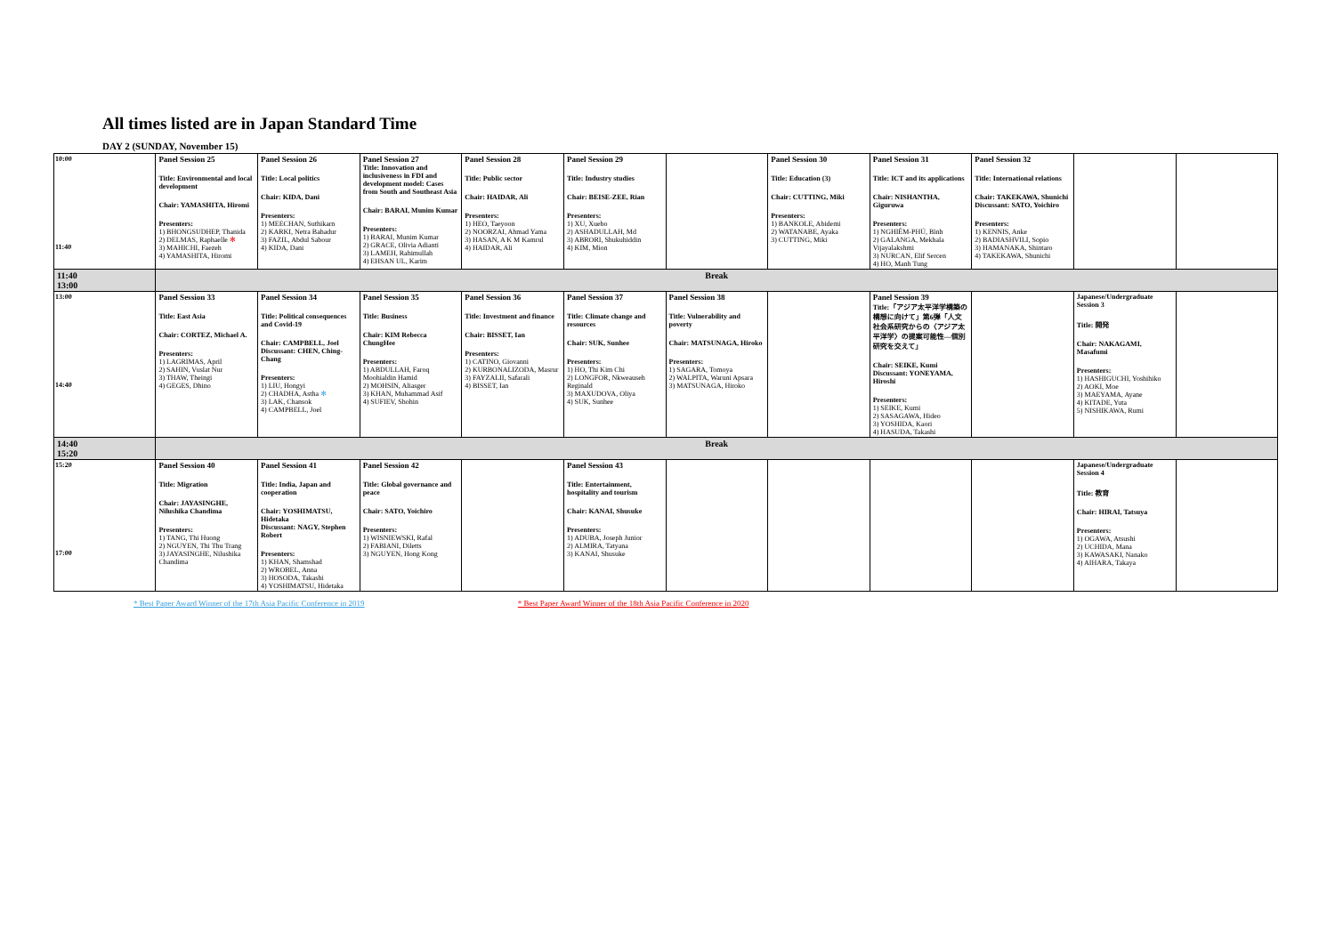All times listed are in Japan Standard Time
DAY 2 (SUNDAY, November 15)
| 10:00 11:40 | Panel Session 25 Title: Environmental and local development Chair: YAMASHITA, Hiromi Presenters: 1) BHONGSUDHEP, Thanida 2) DELMAS, Raphaelle ✻ 3) MAHICHI, Faezeh 4) YAMASHITA, Hiromi | Panel Session 26 Title: Local politics Chair: KIDA, Dani Presenters: 1) MEECHAN, Suthikarn 2) KARKI, Netra Bahadur 3) FAZIL, Abdul Sabour 4) KIDA, Dani | Panel Session 27 Title: Innovation and inclusiveness in FDI and development model: Cases from South and Southeast Asia Chair: BARAI, Munim Kumar Presenters: 1) BARAI, Munim Kumar 2) GRACE, Olivia Adianti 3) LAMEH, Rahimullah 4) EHSAN UL, Karim | Panel Session 28 Title: Public sector Chair: HAIDAR, Ali Presenters: 1) HEO, Taeyoon 2) NOORZAI, Ahmad Yama 3) HASAN, A K M Kamrul 4) HAIDAR, Ali | Panel Session 29 Title: Industry studies Chair: BEISE-ZEE, Rian Presenters: 1) XU, Xuebo 2) ASHADULLAH, Md 3) ABRORI, Shukuhiddin 4) KIM, Mion | | Panel Session 30 Title: Education (3) Chair: CUTTING, Miki Presenters: 1) BANKOLE, Abidemi 2) WATANABE, Ayaka 3) CUTTING, Miki | Panel Session 31 Title: ICT and its applications Chair: NISHANTHA, Giguruwa Presenters: 1) NGHIÊM-PHÚ, Bình 2) GALANGA, Mekhala Vijayalakshmi 3) NURCAN, Elif Sercen 4) HO, Manh Tung | Panel Session 32 Title: International relations Chair: TAKEKAWA, Shunichi Discussant: SATO, Yoichiro Presenters: 1) KENNIS, Anke 2) BADIASHVILI, Sopio 3) HAMANAKA, Shintaro 4) TAKEKAWA, Shunichi | | |
| 11:40 13:00 | Break | | | | | | | | | | |
| 13:00 14:40 | Panel Session 33 Title: East Asia Chair: CORTEZ, Michael A. Presenters: 1) LAGRIMAS, April 2) SAHIN, Vuslat Nur 3) THAW, Theingi 4) GEGES, Dhino | Panel Session 34 Title: Political consequences and Covid-19 Chair: CAMPBELL, Joel Discussant: CHEN, Ching-Chang Presenters: 1) LIU, Hongyi 2) CHADHA, Astha ✻ 3) LAK, Chansok 4) CAMPBELL, Joel | Panel Session 35 Title: Business Chair: KIM Rebecca ChungHee Presenters: 1) ABDULLAH, Faroq Moohialdin Hamid 2) MOHSIN, Aliasger 3) KHAN, Muhammad Asif 4) SUFIEV, Shohin | Panel Session 36 Title: Investment and finance Chair: BISSET, Ian Presenters: 1) CATINO, Giovanni 2) KURBONALIZODA, Masrur 3) FAYZALII, Safarali 4) BISSET, Ian | Panel Session 37 Title: Climate change and resources Chair: SUK, Sunhee Presenters: 1) HO, Thi Kim Chi 2) LONGFOR, Nkweauseh Reginald 3) MAXUDOVA, Oliya 4) SUK, Sunhee | Panel Session 38 Title: Vulnerability and poverty Chair: MATSUNAGA, Hiroko Presenters: 1) SAGARA, Tomoya 2) WALPITA, Waruni Apsara 3) MATSUNAGA, Hiroko | | Panel Session 39 Title:「アジア太平洋学構築の構想に向けて」第6弾「人文社会系研究からの〈アジア太平洋学〉の提案可能性—個別研究を交えて」 Chair: SEIKE, Kumi Discussant: YONEYAMA, Hiroshi Presenters: 1) SEIKE, Kumi 2) SASAGAWA, Hideo 3) YOSHIDA, Kaori 4) HASUDA, Takashi | | Japanese/Undergraduate Session 3 Title: 開発 Chair: NAKAGAMI, Masafumi Presenters: 1) HASHIGUCHI, Yoshihiko 2) AOKI, Moe 3) MAEYAMA, Ayane 4) KITADE, Yuta 5) NISHIKAWA, Rumi | |
| 14:40 15:20 | Break | | | | | | | | | | |
| 15:20 17:00 | Panel Session 40 Title: Migration Chair: JAYASINGHE, Nilushika Chandima Presenters: 1) TANG, Thi Huong 2) NGUYEN, Thi Thu Trang 3) JAYASINGHE, Nilushika Chandima | Panel Session 41 Title: India, Japan and cooperation Chair: YOSHIMATSU, Hidetaka Discussant: NAGY, Stephen Robert Presenters: 1) KHAN, Shamshad 2) WROBEL, Anna 3) HOSODA, Takashi 4) YOSHIMATSU, Hidetaka | Panel Session 42 Title: Global governance and peace Chair: SATO, Yoichiro Presenters: 1) WISNIEWSKI, Rafal 2) FABIANI, Diletts 3) NGUYEN, Hong Kong | | Panel Session 43 Title: Entertainment, hospitality and tourism Chair: KANAI, Shusuke Presenters: 1) ADUBA, Joseph Junior 2) ALMIRA, Tatyana 3) KANAI, Shusuke | | | | | Japanese/Undergraduate Session 4 Title: 教育 Chair: HIRAI, Tatsuya Presenters: 1) OGAWA, Atsushi 2) UCHIDA, Mana 3) KAWASAKI, Nanako 4) AIHARA, Takaya | |
* Best Paper Award Winner of the 17th Asia Pacific Conference in 2019 * Best Paper Award Winner of the 18th Asia Pacific Conference in 2020